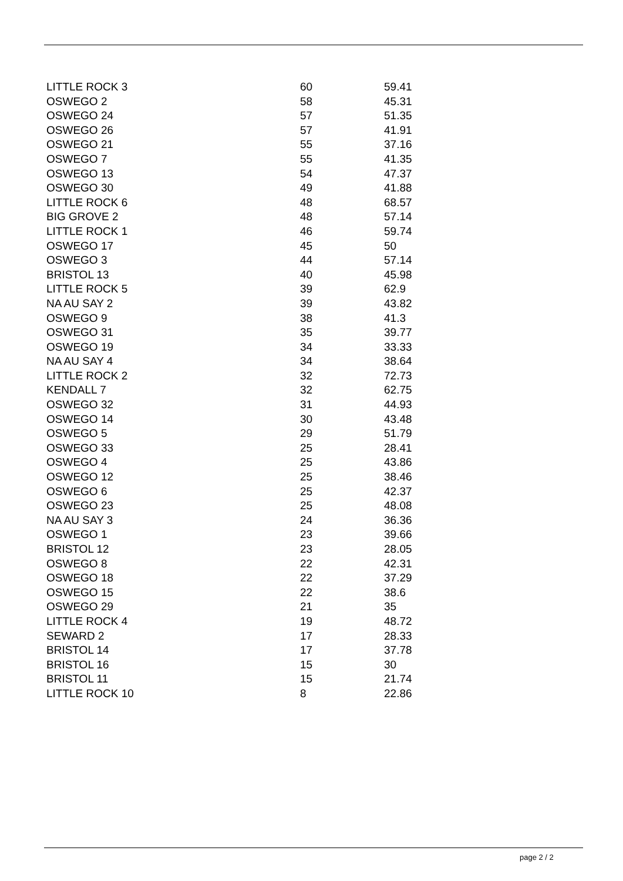| LITTLE ROCK 3 | 60 | 59.41 |
| OSWEGO 2 | 58 | 45.31 |
| OSWEGO 24 | 57 | 51.35 |
| OSWEGO 26 | 57 | 41.91 |
| OSWEGO 21 | 55 | 37.16 |
| OSWEGO 7 | 55 | 41.35 |
| OSWEGO 13 | 54 | 47.37 |
| OSWEGO 30 | 49 | 41.88 |
| LITTLE ROCK 6 | 48 | 68.57 |
| BIG GROVE 2 | 48 | 57.14 |
| LITTLE ROCK 1 | 46 | 59.74 |
| OSWEGO 17 | 45 | 50 |
| OSWEGO 3 | 44 | 57.14 |
| BRISTOL 13 | 40 | 45.98 |
| LITTLE ROCK 5 | 39 | 62.9 |
| NA AU SAY 2 | 39 | 43.82 |
| OSWEGO 9 | 38 | 41.3 |
| OSWEGO 31 | 35 | 39.77 |
| OSWEGO 19 | 34 | 33.33 |
| NA AU SAY 4 | 34 | 38.64 |
| LITTLE ROCK 2 | 32 | 72.73 |
| KENDALL 7 | 32 | 62.75 |
| OSWEGO 32 | 31 | 44.93 |
| OSWEGO 14 | 30 | 43.48 |
| OSWEGO 5 | 29 | 51.79 |
| OSWEGO 33 | 25 | 28.41 |
| OSWEGO 4 | 25 | 43.86 |
| OSWEGO 12 | 25 | 38.46 |
| OSWEGO 6 | 25 | 42.37 |
| OSWEGO 23 | 25 | 48.08 |
| NA AU SAY 3 | 24 | 36.36 |
| OSWEGO 1 | 23 | 39.66 |
| BRISTOL 12 | 23 | 28.05 |
| OSWEGO 8 | 22 | 42.31 |
| OSWEGO 18 | 22 | 37.29 |
| OSWEGO 15 | 22 | 38.6 |
| OSWEGO 29 | 21 | 35 |
| LITTLE ROCK 4 | 19 | 48.72 |
| SEWARD 2 | 17 | 28.33 |
| BRISTOL 14 | 17 | 37.78 |
| BRISTOL 16 | 15 | 30 |
| BRISTOL 11 | 15 | 21.74 |
| LITTLE ROCK 10 | 8 | 22.86 |
page 2 / 2